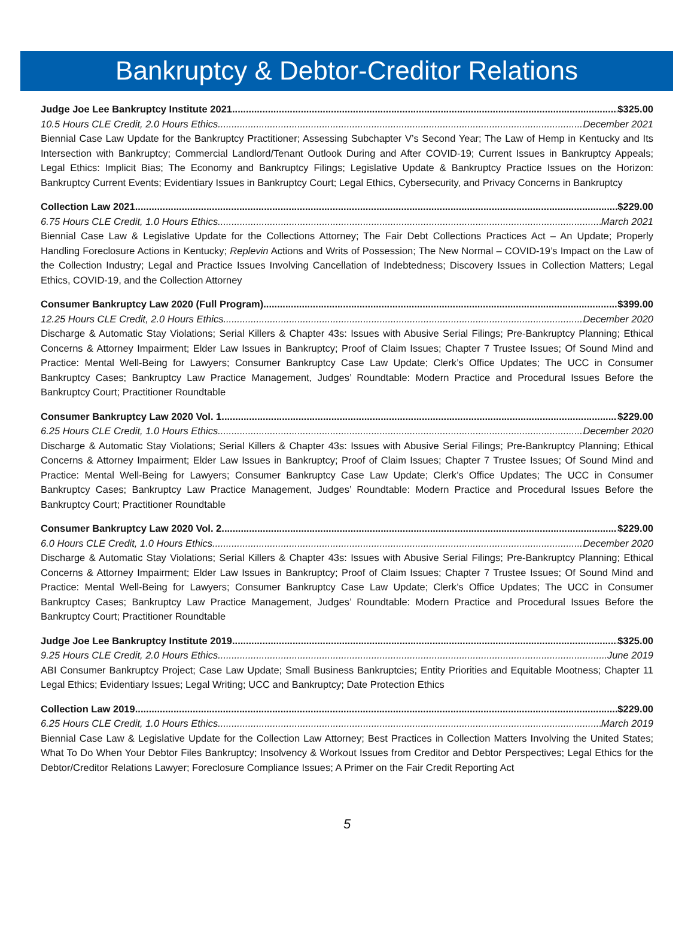Bankruptcy & Debtor-Creditor Relations
Judge Joe Lee Bankruptcy Institute 2021 $325.00
10.5 Hours CLE Credit, 2.0 Hours Ethics December 2021
Biennial Case Law Update for the Bankruptcy Practitioner; Assessing Subchapter V’s Second Year; The Law of Hemp in Kentucky and Its Intersection with Bankruptcy; Commercial Landlord/Tenant Outlook During and After COVID-19; Current Issues in Bankruptcy Appeals; Legal Ethics: Implicit Bias; The Economy and Bankruptcy Filings; Legislative Update & Bankruptcy Practice Issues on the Horizon: Bankruptcy Current Events; Evidentiary Issues in Bankruptcy Court; Legal Ethics, Cybersecurity, and Privacy Concerns in Bankruptcy
Collection Law 2021 $229.00
6.75 Hours CLE Credit, 1.0 Hours Ethics March 2021
Biennial Case Law & Legislative Update for the Collections Attorney; The Fair Debt Collections Practices Act – An Update; Properly Handling Foreclosure Actions in Kentucky; Replevin Actions and Writs of Possession; The New Normal – COVID-19’s Impact on the Law of the Collection Industry; Legal and Practice Issues Involving Cancellation of Indebtedness; Discovery Issues in Collection Matters; Legal Ethics, COVID-19, and the Collection Attorney
Consumer Bankruptcy Law 2020 (Full Program) $399.00
12.25 Hours CLE Credit, 2.0 Hours Ethics December 2020
Discharge & Automatic Stay Violations; Serial Killers & Chapter 43s: Issues with Abusive Serial Filings; Pre-Bankruptcy Planning; Ethical Concerns & Attorney Impairment; Elder Law Issues in Bankruptcy; Proof of Claim Issues; Chapter 7 Trustee Issues; Of Sound Mind and Practice: Mental Well-Being for Lawyers; Consumer Bankruptcy Case Law Update; Clerk’s Office Updates; The UCC in Consumer Bankruptcy Cases; Bankruptcy Law Practice Management, Judges’ Roundtable: Modern Practice and Procedural Issues Before the Bankruptcy Court; Practitioner Roundtable
Consumer Bankruptcy Law 2020 Vol. 1 $229.00
6.25 Hours CLE Credit, 1.0 Hours Ethics December 2020
Discharge & Automatic Stay Violations; Serial Killers & Chapter 43s: Issues with Abusive Serial Filings; Pre-Bankruptcy Planning; Ethical Concerns & Attorney Impairment; Elder Law Issues in Bankruptcy; Proof of Claim Issues; Chapter 7 Trustee Issues; Of Sound Mind and Practice: Mental Well-Being for Lawyers; Consumer Bankruptcy Case Law Update; Clerk’s Office Updates; The UCC in Consumer Bankruptcy Cases; Bankruptcy Law Practice Management, Judges’ Roundtable: Modern Practice and Procedural Issues Before the Bankruptcy Court; Practitioner Roundtable
Consumer Bankruptcy Law 2020 Vol. 2 $229.00
6.0 Hours CLE Credit, 1.0 Hours Ethics December 2020
Discharge & Automatic Stay Violations; Serial Killers & Chapter 43s: Issues with Abusive Serial Filings; Pre-Bankruptcy Planning; Ethical Concerns & Attorney Impairment; Elder Law Issues in Bankruptcy; Proof of Claim Issues; Chapter 7 Trustee Issues; Of Sound Mind and Practice: Mental Well-Being for Lawyers; Consumer Bankruptcy Case Law Update; Clerk’s Office Updates; The UCC in Consumer Bankruptcy Cases; Bankruptcy Law Practice Management, Judges’ Roundtable: Modern Practice and Procedural Issues Before the Bankruptcy Court; Practitioner Roundtable
Judge Joe Lee Bankruptcy Institute 2019 $325.00
9.25 Hours CLE Credit, 2.0 Hours Ethics June 2019
ABI Consumer Bankruptcy Project; Case Law Update; Small Business Bankruptcies; Entity Priorities and Equitable Mootness; Chapter 11 Legal Ethics; Evidentiary Issues; Legal Writing; UCC and Bankruptcy; Date Protection Ethics
Collection Law 2019 $229.00
6.25 Hours CLE Credit, 1.0 Hours Ethics March 2019
Biennial Case Law & Legislative Update for the Collection Law Attorney; Best Practices in Collection Matters Involving the United States; What To Do When Your Debtor Files Bankruptcy; Insolvency & Workout Issues from Creditor and Debtor Perspectives; Legal Ethics for the Debtor/Creditor Relations Lawyer; Foreclosure Compliance Issues; A Primer on the Fair Credit Reporting Act
5